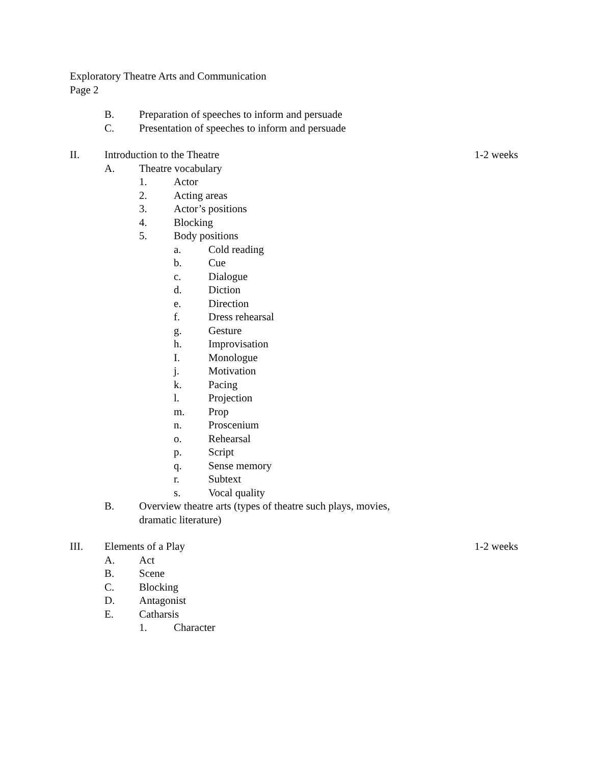Exploratory Theatre Arts and Communication
Page 2
B. Preparation of speeches to inform and persuade
C. Presentation of speeches to inform and persuade
II. Introduction to the Theatre 1-2 weeks
A. Theatre vocabulary
1. Actor
2. Acting areas
3. Actor’s positions
4. Blocking
5. Body positions
a. Cold reading
b. Cue
c. Dialogue
d. Diction
e. Direction
f. Dress rehearsal
g. Gesture
h. Improvisation
I. Monologue
j. Motivation
k. Pacing
l. Projection
m. Prop
n. Proscenium
o. Rehearsal
p. Script
q. Sense memory
r. Subtext
s. Vocal quality
B. Overview theatre arts (types of theatre such plays, movies, dramatic literature)
III. Elements of a Play 1-2 weeks
A. Act
B. Scene
C. Blocking
D. Antagonist
E. Catharsis
1. Character